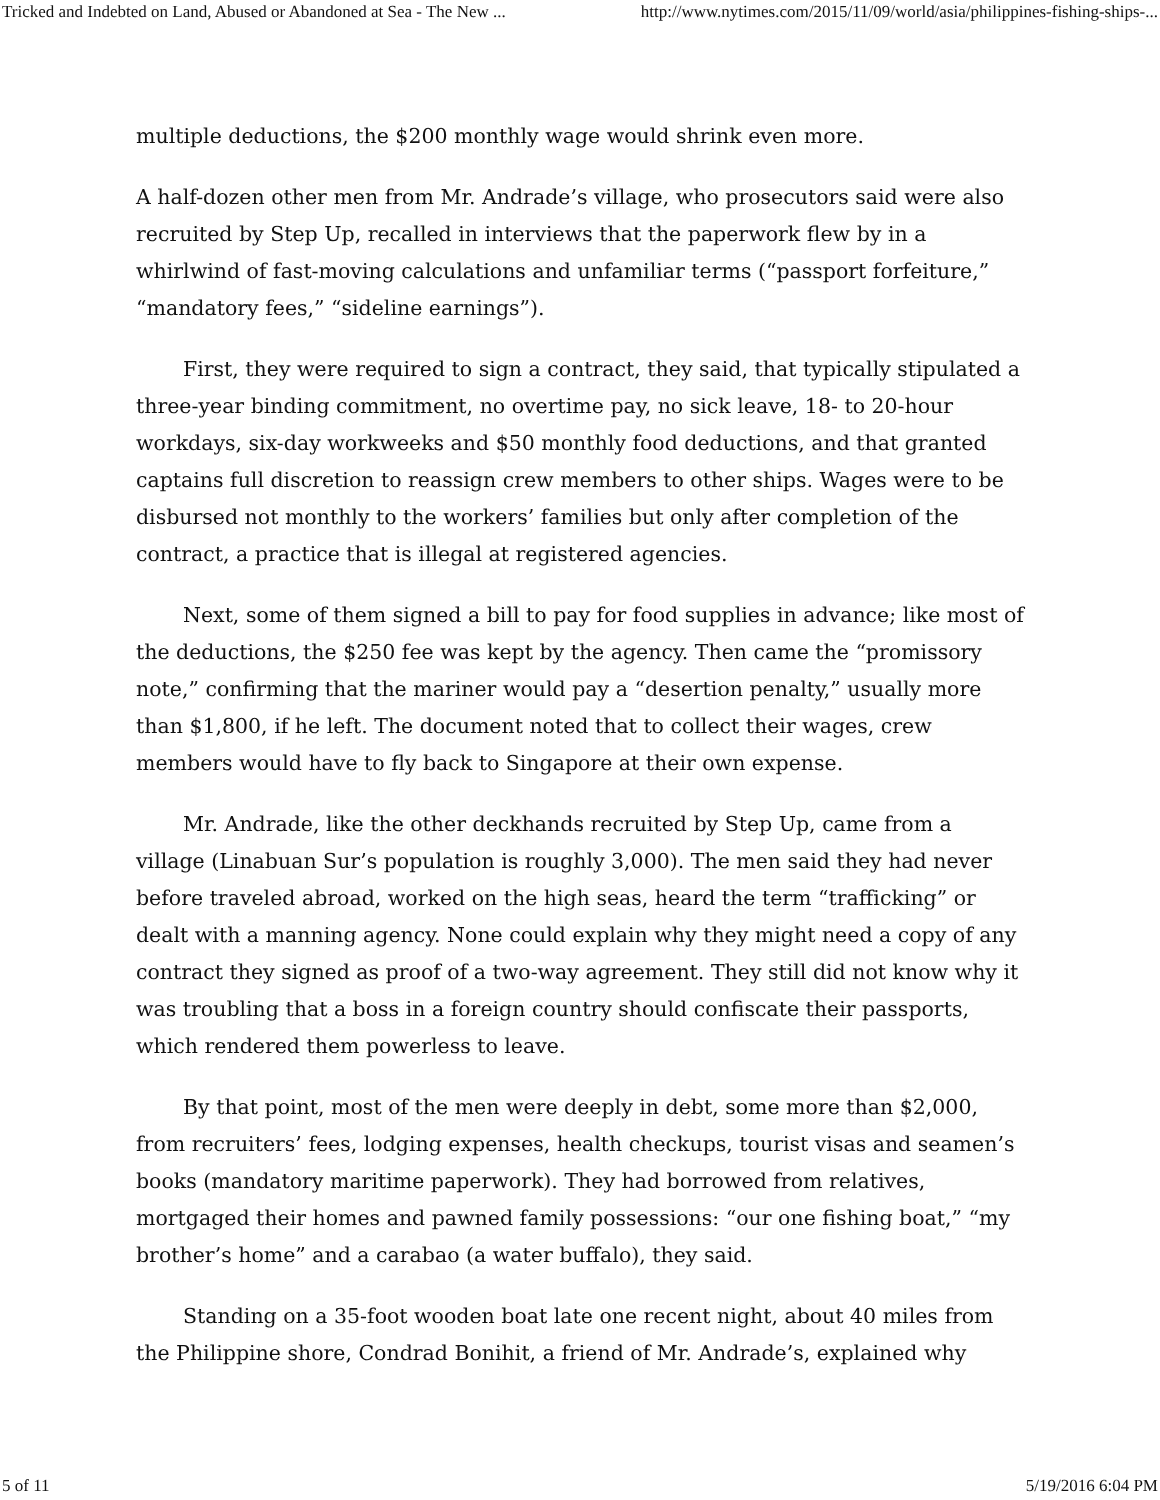Tricked and Indebted on Land, Abused or Abandoned at Sea - The New ... http://www.nytimes.com/2015/11/09/world/asia/philippines-fishing-ships-...
multiple deductions, the $200 monthly wage would shrink even more.
A half-dozen other men from Mr. Andrade’s village, who prosecutors said were also recruited by Step Up, recalled in interviews that the paperwork flew by in a whirlwind of fast-moving calculations and unfamiliar terms (“passport forfeiture,” “mandatory fees,” “sideline earnings”).
First, they were required to sign a contract, they said, that typically stipulated a three-year binding commitment, no overtime pay, no sick leave, 18- to 20-hour workdays, six-day workweeks and $50 monthly food deductions, and that granted captains full discretion to reassign crew members to other ships. Wages were to be disbursed not monthly to the workers’ families but only after completion of the contract, a practice that is illegal at registered agencies.
Next, some of them signed a bill to pay for food supplies in advance; like most of the deductions, the $250 fee was kept by the agency. Then came the “promissory note,” confirming that the mariner would pay a “desertion penalty,” usually more than $1,800, if he left. The document noted that to collect their wages, crew members would have to fly back to Singapore at their own expense.
Mr. Andrade, like the other deckhands recruited by Step Up, came from a village (Linabuan Sur’s population is roughly 3,000). The men said they had never before traveled abroad, worked on the high seas, heard the term “trafficking” or dealt with a manning agency. None could explain why they might need a copy of any contract they signed as proof of a two-way agreement. They still did not know why it was troubling that a boss in a foreign country should confiscate their passports, which rendered them powerless to leave.
By that point, most of the men were deeply in debt, some more than $2,000, from recruiters’ fees, lodging expenses, health checkups, tourist visas and seamen’s books (mandatory maritime paperwork). They had borrowed from relatives, mortgaged their homes and pawned family possessions: “our one fishing boat,” “my brother’s home” and a carabao (a water buffalo), they said.
Standing on a 35-foot wooden boat late one recent night, about 40 miles from the Philippine shore, Condrad Bonihit, a friend of Mr. Andrade’s, explained why
5 of 11 5/19/2016 6:04 PM